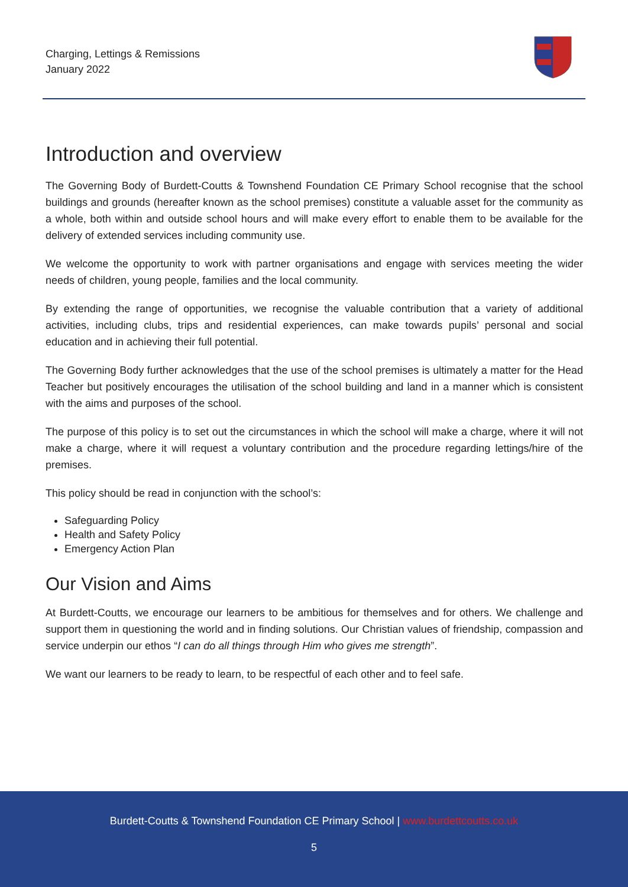Charging, Lettings & Remissions
January 2022
Introduction and overview
The Governing Body of Burdett-Coutts & Townshend Foundation CE Primary School recognise that the school buildings and grounds (hereafter known as the school premises) constitute a valuable asset for the community as a whole, both within and outside school hours and will make every effort to enable them to be available for the delivery of extended services including community use.
We welcome the opportunity to work with partner organisations and engage with services meeting the wider needs of children, young people, families and the local community.
By extending the range of opportunities, we recognise the valuable contribution that a variety of additional activities, including clubs, trips and residential experiences, can make towards pupils’ personal and social education and in achieving their full potential.
The Governing Body further acknowledges that the use of the school premises is ultimately a matter for the Head Teacher but positively encourages the utilisation of the school building and land in a manner which is consistent with the aims and purposes of the school.
The purpose of this policy is to set out the circumstances in which the school will make a charge, where it will not make a charge, where it will request a voluntary contribution and the procedure regarding lettings/hire of the premises.
This policy should be read in conjunction with the school’s:
Safeguarding Policy
Health and Safety Policy
Emergency Action Plan
Our Vision and Aims
At Burdett-Coutts, we encourage our learners to be ambitious for themselves and for others. We challenge and support them in questioning the world and in finding solutions. Our Christian values of friendship, compassion and service underpin our ethos “I can do all things through Him who gives me strength”.
We want our learners to be ready to learn, to be respectful of each other and to feel safe.
Burdett-Coutts & Townshend Foundation CE Primary School | www.burdettcoutts.co.uk
5